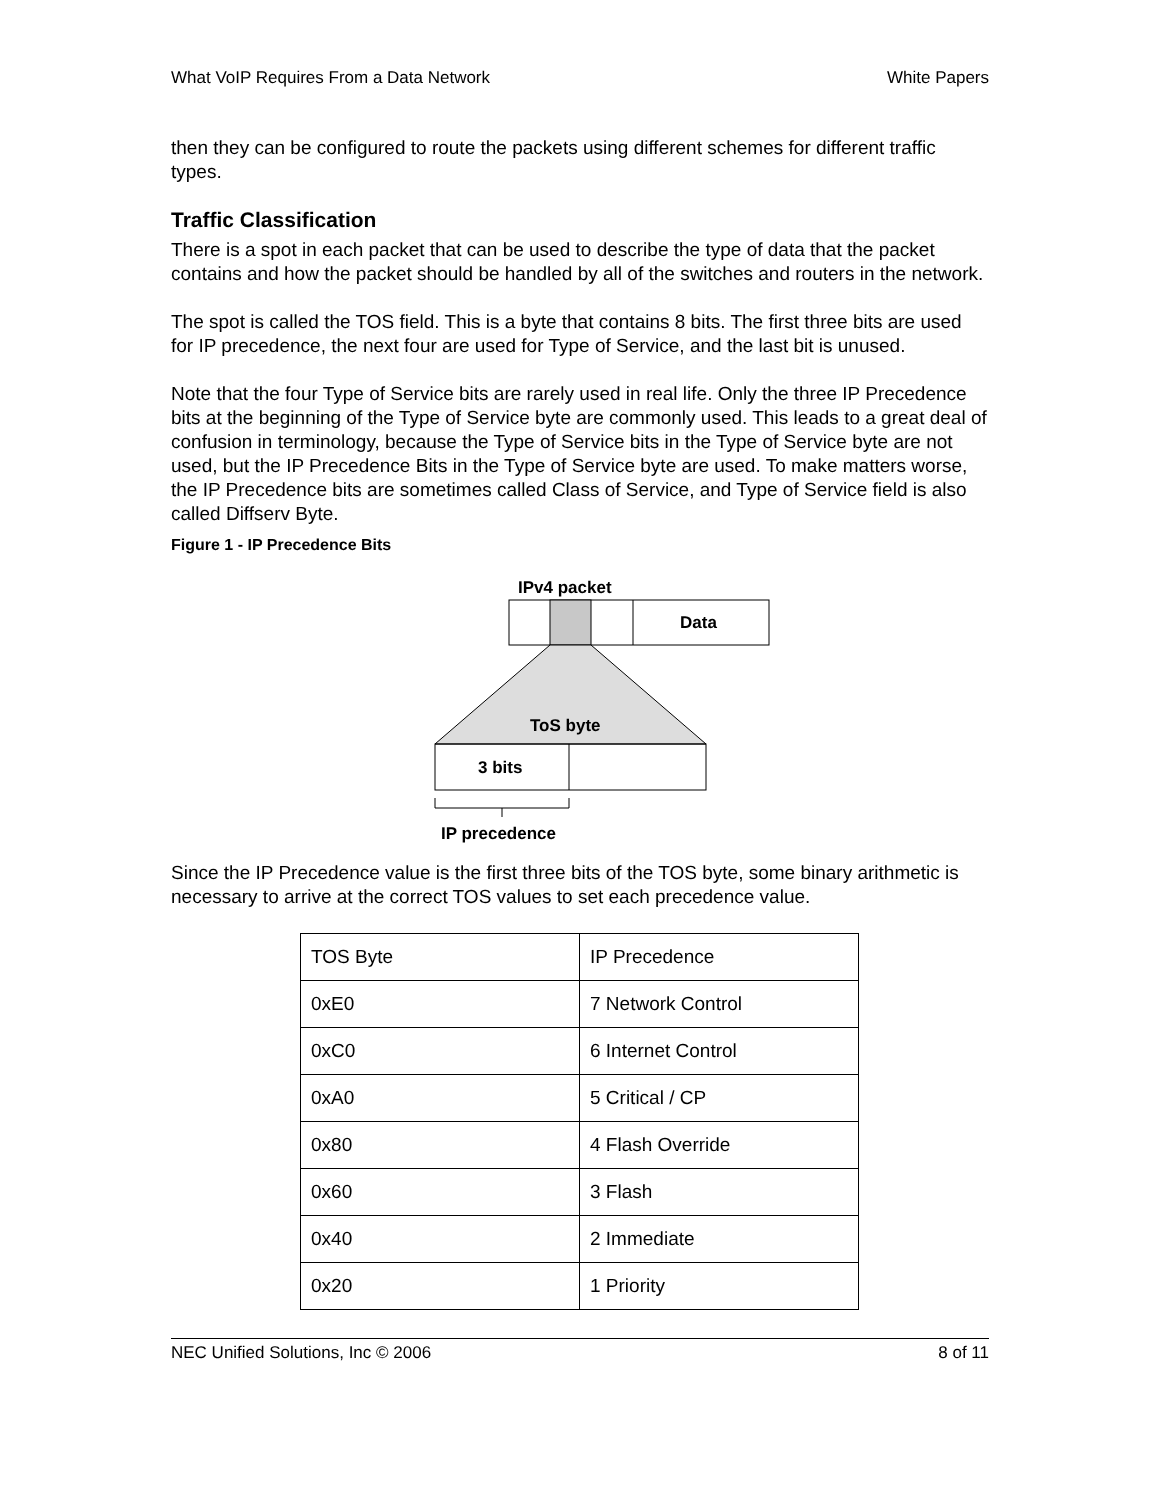What VoIP Requires From a Data Network White Papers
then they can be configured to route the packets using different schemes for different traffic types.
Traffic Classification
There is a spot in each packet that can be used to describe the type of data that the packet contains and how the packet should be handled by all of the switches and routers in the network.
The spot is called the TOS field. This is a byte that contains 8 bits. The first three bits are used for IP precedence, the next four are used for Type of Service, and the last bit is unused.
Note that the four Type of Service bits are rarely used in real life. Only the three IP Precedence bits at the beginning of the Type of Service byte are commonly used. This leads to a great deal of confusion in terminology, because the Type of Service bits in the Type of Service byte are not used, but the IP Precedence Bits in the Type of Service byte are used. To make matters worse, the IP Precedence bits are sometimes called Class of Service, and Type of Service field is also called Diffserv Byte.
Figure 1 - IP Precedence Bits
IPv4 packet
Data
ToS byte
3 bits
IP precedence
Since the IP Precedence value is the first three bits of the TOS byte, some binary arithmetic is necessary to arrive at the correct TOS values to set each precedence value.
| TOS Byte | IP Precedence |
| 0xE0 | 7 Network Control |
| 0xC0 | 6 Internet Control |
| 0xA0 | 5 Critical / CP |
| 0x80 | 4 Flash Override |
| 0x60 | 3 Flash |
| 0x40 | 2 Immediate |
| 0x20 | 1 Priority |
NEC Unified Solutions, Inc © 2006 8 of 11